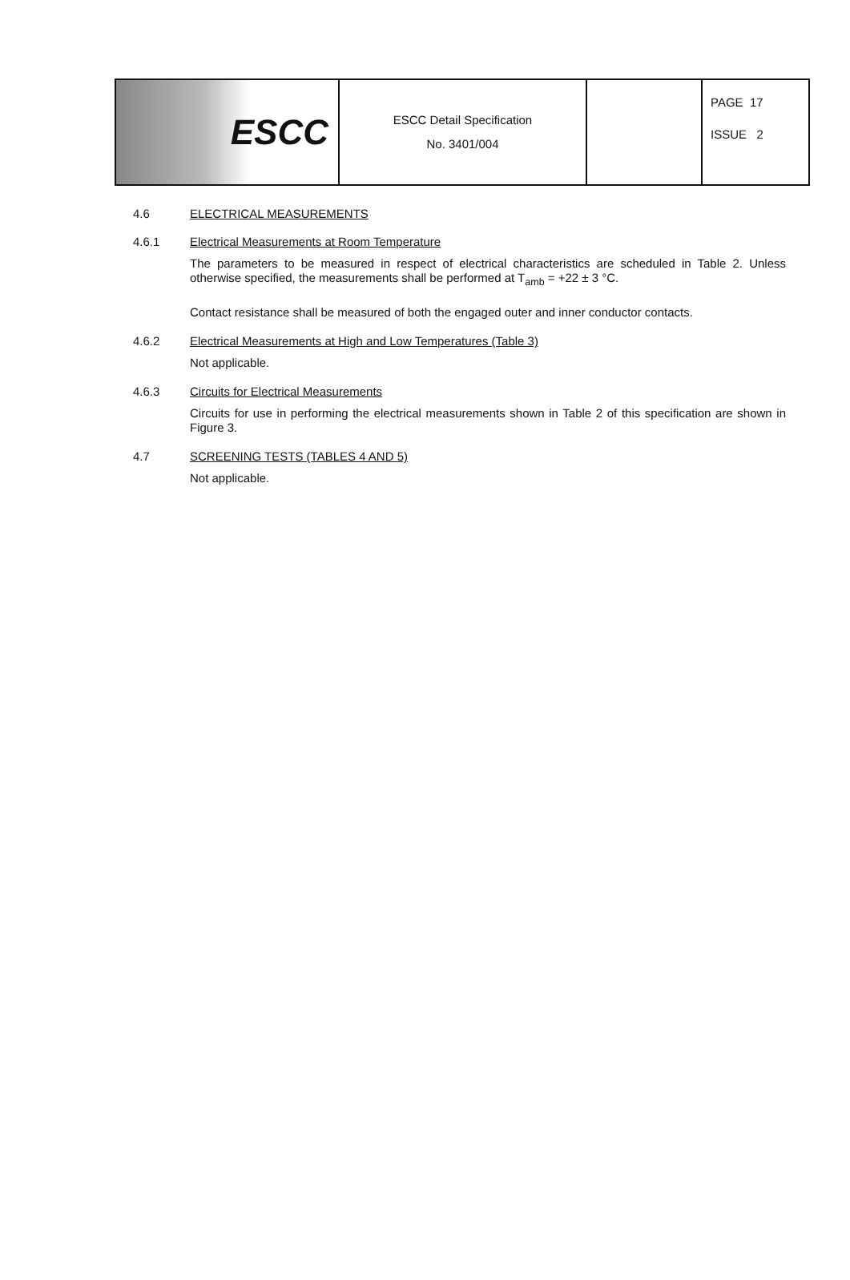| ESCC | ESCC Detail Specification No. 3401/004 | | PAGE 17 ISSUE 2 |
4.6 ELECTRICAL MEASUREMENTS
4.6.1 Electrical Measurements at Room Temperature
The parameters to be measured in respect of electrical characteristics are scheduled in Table 2. Unless otherwise specified, the measurements shall be performed at T<sub>amb</sub> = +22 ± 3 °C.
Contact resistance shall be measured of both the engaged outer and inner conductor contacts.
4.6.2 Electrical Measurements at High and Low Temperatures (Table 3)
Not applicable.
4.6.3 Circuits for Electrical Measurements
Circuits for use in performing the electrical measurements shown in Table 2 of this specification are shown in Figure 3.
4.7 SCREENING TESTS (TABLES 4 AND 5)
Not applicable.